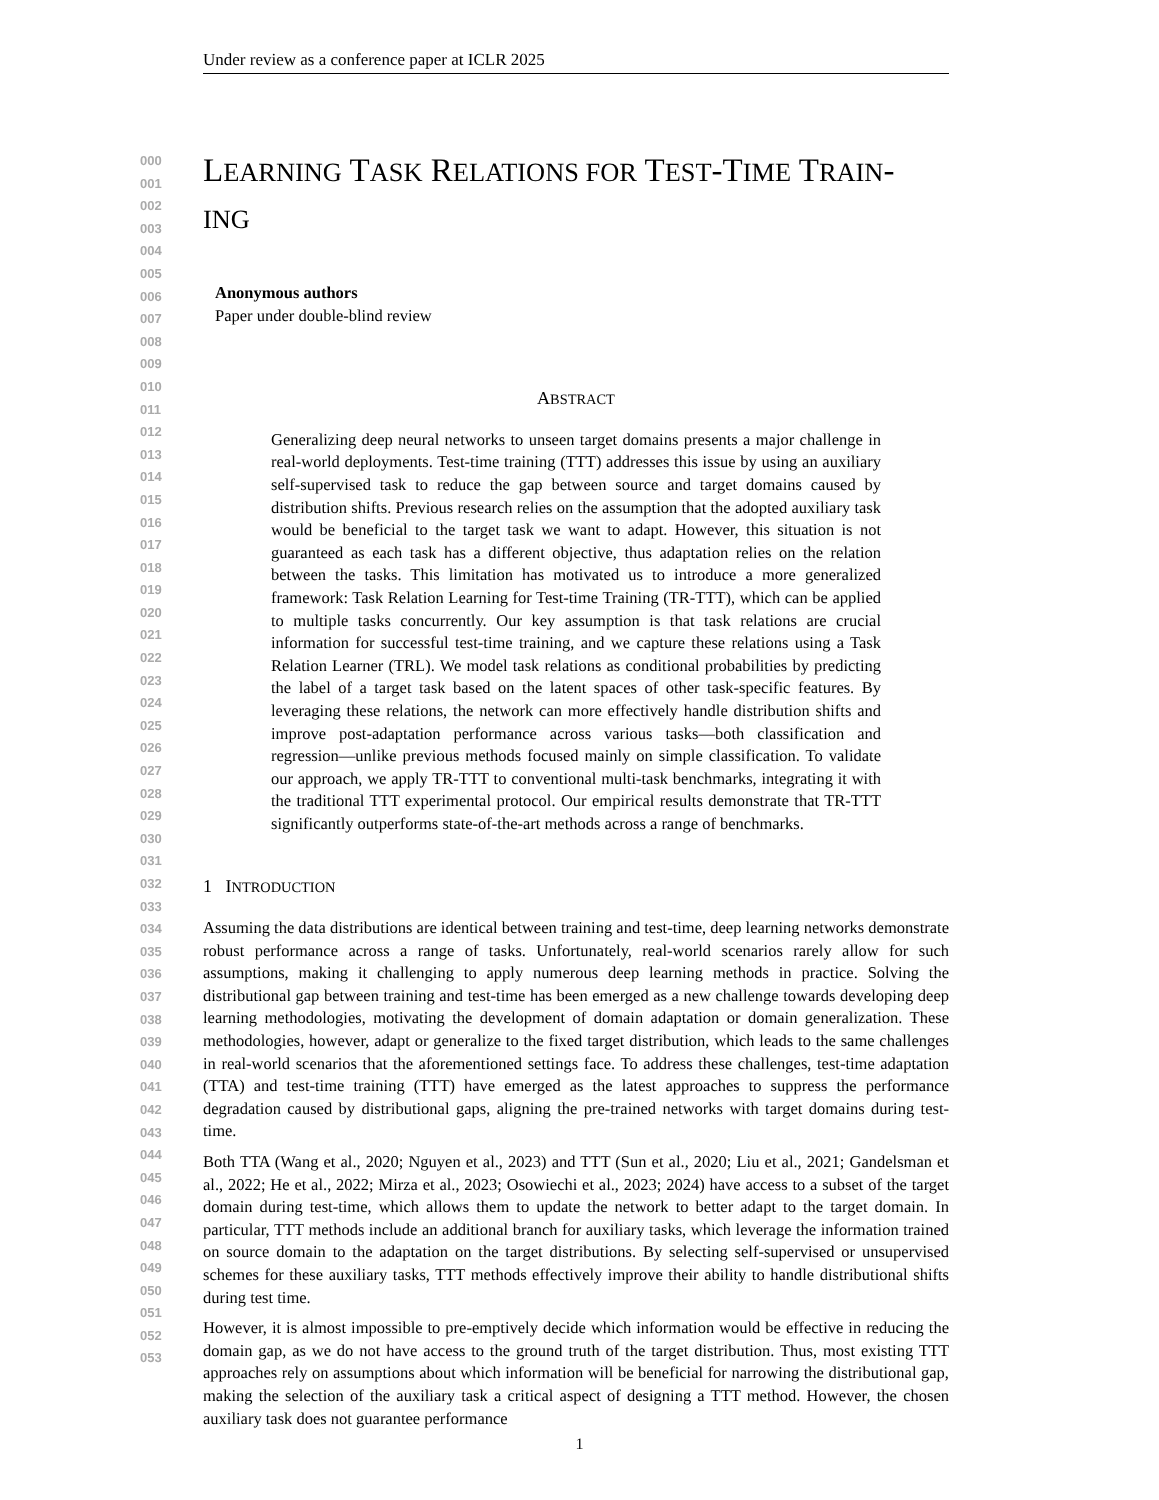Under review as a conference paper at ICLR 2025
000
001
002
003
004
005
006
007
008
009
010
011
012
013
014
015
016
017
018
019
020
021
022
023
024
025
026
027
028
029
030
031
032
033
034
035
036
037
038
039
040
041
042
043
044
045
046
047
048
049
050
051
052
053
LEARNING TASK RELATIONS FOR TEST-TIME TRAIN-
ING
Anonymous authors
Paper under double-blind review
ABSTRACT
Generalizing deep neural networks to unseen target domains presents a major challenge in real-world deployments. Test-time training (TTT) addresses this issue by using an auxiliary self-supervised task to reduce the gap between source and target domains caused by distribution shifts. Previous research relies on the assumption that the adopted auxiliary task would be beneficial to the target task we want to adapt. However, this situation is not guaranteed as each task has a different objective, thus adaptation relies on the relation between the tasks. This limitation has motivated us to introduce a more generalized framework: Task Relation Learning for Test-time Training (TR-TTT), which can be applied to multiple tasks concurrently. Our key assumption is that task relations are crucial information for successful test-time training, and we capture these relations using a Task Relation Learner (TRL). We model task relations as conditional probabilities by predicting the label of a target task based on the latent spaces of other task-specific features. By leveraging these relations, the network can more effectively handle distribution shifts and improve post-adaptation performance across various tasks—both classification and regression—unlike previous methods focused mainly on simple classification. To validate our approach, we apply TR-TTT to conventional multi-task benchmarks, integrating it with the traditional TTT experimental protocol. Our empirical results demonstrate that TR-TTT significantly outperforms state-of-the-art methods across a range of benchmarks.
1 INTRODUCTION
Assuming the data distributions are identical between training and test-time, deep learning networks demonstrate robust performance across a range of tasks. Unfortunately, real-world scenarios rarely allow for such assumptions, making it challenging to apply numerous deep learning methods in practice. Solving the distributional gap between training and test-time has been emerged as a new challenge towards developing deep learning methodologies, motivating the development of domain adaptation or domain generalization. These methodologies, however, adapt or generalize to the fixed target distribution, which leads to the same challenges in real-world scenarios that the aforementioned settings face. To address these challenges, test-time adaptation (TTA) and test-time training (TTT) have emerged as the latest approaches to suppress the performance degradation caused by distributional gaps, aligning the pre-trained networks with target domains during test-time.
Both TTA (Wang et al., 2020; Nguyen et al., 2023) and TTT (Sun et al., 2020; Liu et al., 2021; Gandelsman et al., 2022; He et al., 2022; Mirza et al., 2023; Osowiechi et al., 2023; 2024) have access to a subset of the target domain during test-time, which allows them to update the network to better adapt to the target domain. In particular, TTT methods include an additional branch for auxiliary tasks, which leverage the information trained on source domain to the adaptation on the target distributions. By selecting self-supervised or unsupervised schemes for these auxiliary tasks, TTT methods effectively improve their ability to handle distributional shifts during test time.
However, it is almost impossible to pre-emptively decide which information would be effective in reducing the domain gap, as we do not have access to the ground truth of the target distribution. Thus, most existing TTT approaches rely on assumptions about which information will be beneficial for narrowing the distributional gap, making the selection of the auxiliary task a critical aspect of designing a TTT method. However, the chosen auxiliary task does not guarantee performance
1